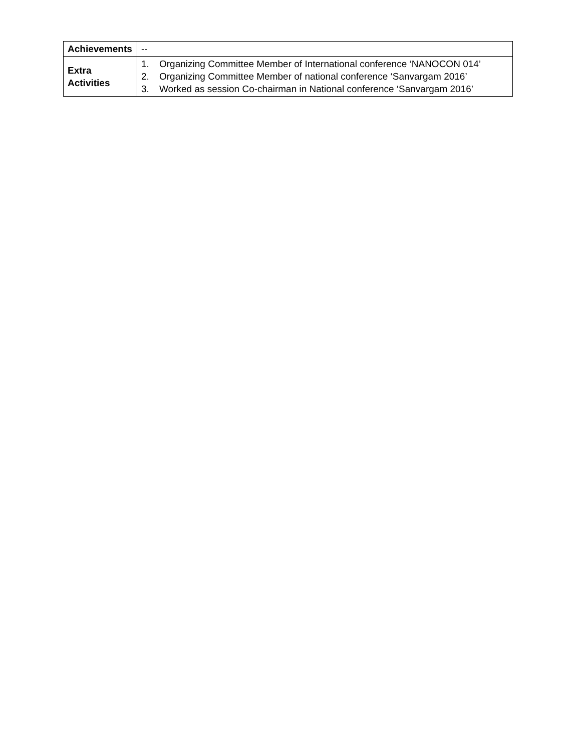| Achievements | -- |
| Extra Activities | 1. Organizing Committee Member of International conference ‘NANOCON 014’ 2. Organizing Committee Member of national conference ‘Sanvargam 2016’ 3. Worked as session Co-chairman in National conference ‘Sanvargam 2016’ |